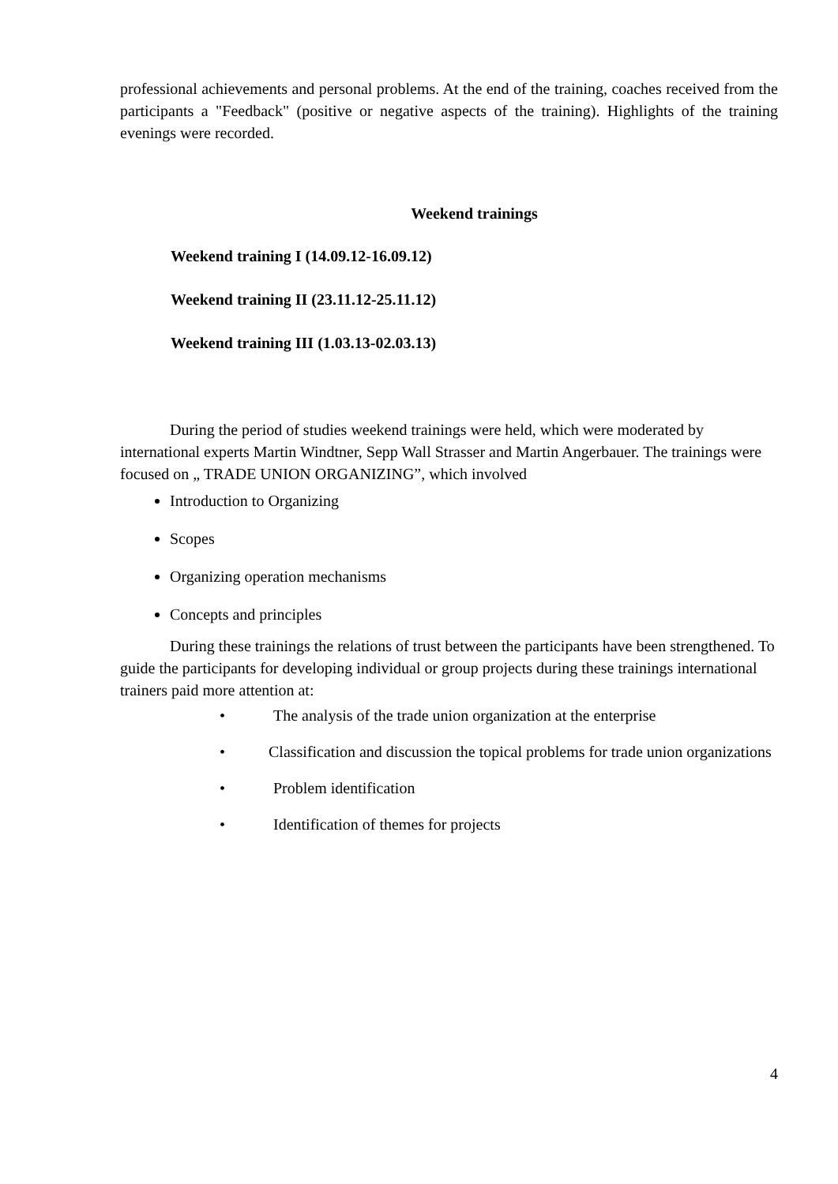professional achievements and personal problems. At the end of the training, coaches received from the participants a "Feedback" (positive or negative aspects of the training). Highlights of the training evenings were recorded.
Weekend trainings
Weekend training I (14.09.12-16.09.12)
Weekend training II (23.11.12-25.11.12)
Weekend training III (1.03.13-02.03.13)
During the period of studies weekend trainings were held, which were moderated by international experts Martin Windtner, Sepp Wall Strasser and Martin Angerbauer. The trainings were focused on „ TRADE UNION ORGANIZING”, which involved
Introduction to Organizing
Scopes
Organizing operation mechanisms
Concepts and principles
During these trainings the relations of trust between the participants have been strengthened. To guide the participants for developing individual or group projects during these trainings international trainers paid more attention at:
• The analysis of the trade union organization at the enterprise
• Classification and discussion the topical problems for trade union organizations
• Problem identification
• Identification of themes for projects
4